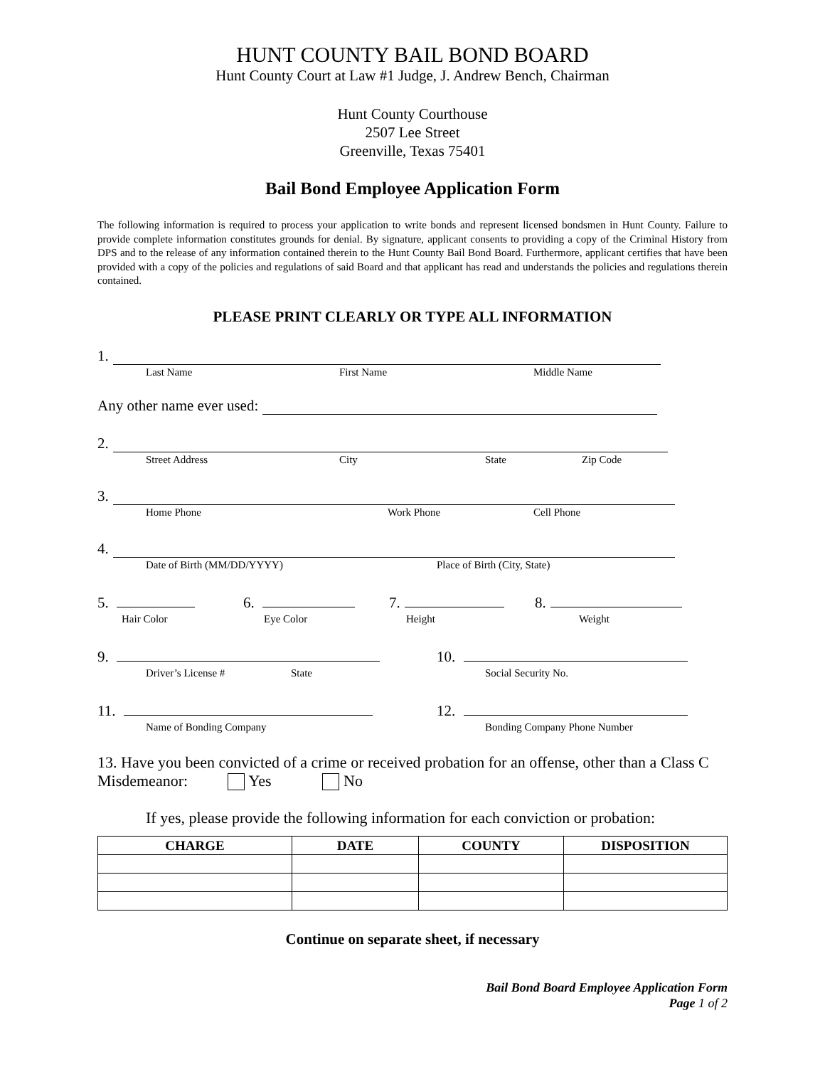HUNT COUNTY BAIL BOND BOARD
Hunt County Court at Law #1 Judge, J. Andrew Bench, Chairman
Hunt County Courthouse
2507 Lee Street
Greenville, Texas 75401
Bail Bond Employee Application Form
The following information is required to process your application to write bonds and represent licensed bondsmen in Hunt County. Failure to provide complete information constitutes grounds for denial. By signature, applicant consents to providing a copy of the Criminal History from DPS and to the release of any information contained therein to the Hunt County Bail Bond Board. Furthermore, applicant certifies that have been provided with a copy of the policies and regulations of said Board and that applicant has read and understands the policies and regulations therein contained.
PLEASE PRINT CLEARLY OR TYPE ALL INFORMATION
1.
Last Name First Name Middle Name
Any other name ever used:
2.
Street Address City State Zip Code
3.
Home Phone Work Phone Cell Phone
4.
Date of Birth (MM/DD/YYYY) Place of Birth (City, State)
5. 6. 7. 8.
Hair Color Eye Color Height Weight
9. 10.
Driver’s License # State Social Security No.
11. 12.
Name of Bonding Company Bonding Company Phone Number
13. Have you been convicted of a crime or received probation for an offense, other than a Class C Misdemeanor: Yes No
If yes, please provide the following information for each conviction or probation:
| CHARGE | DATE | COUNTY | DISPOSITION |
| --- | --- | --- | --- |
Continue on separate sheet, if necessary
Bail Bond Board Employee Application Form
Page 1 of 2